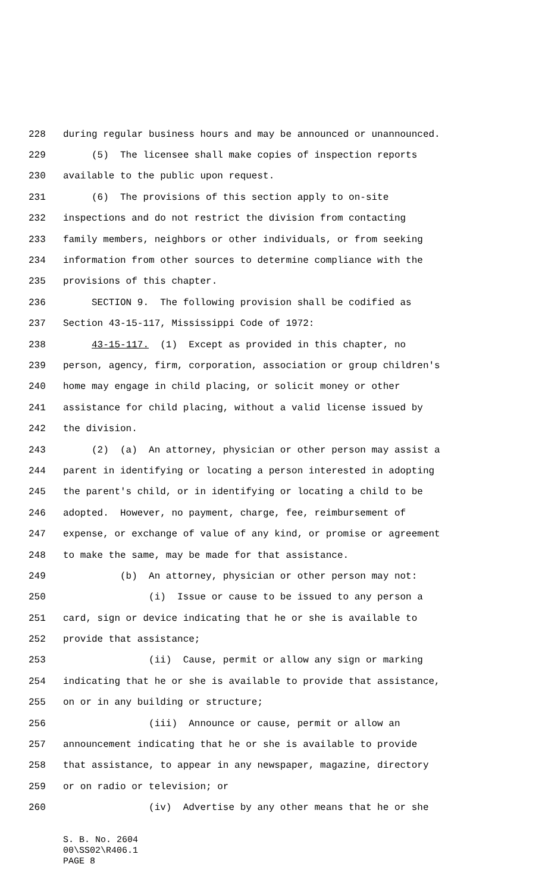228 during regular business hours and may be announced or unannounced.
229 (5) The licensee shall make copies of inspection reports
230 available to the public upon request.
231 (6) The provisions of this section apply to on-site
232 inspections and do not restrict the division from contacting
233 family members, neighbors or other individuals, or from seeking
234 information from other sources to determine compliance with the
235 provisions of this chapter.
236 SECTION 9. The following provision shall be codified as
237 Section 43-15-117, Mississippi Code of 1972:
238 43-15-117. (1) Except as provided in this chapter, no
239 person, agency, firm, corporation, association or group children's
240 home may engage in child placing, or solicit money or other
241 assistance for child placing, without a valid license issued by
242 the division.
243 (2) (a) An attorney, physician or other person may assist a
244 parent in identifying or locating a person interested in adopting
245 the parent's child, or in identifying or locating a child to be
246 adopted. However, no payment, charge, fee, reimbursement of
247 expense, or exchange of value of any kind, or promise or agreement
248 to make the same, may be made for that assistance.
249 (b) An attorney, physician or other person may not:
250 (i) Issue or cause to be issued to any person a
251 card, sign or device indicating that he or she is available to
252 provide that assistance;
253 (ii) Cause, permit or allow any sign or marking
254 indicating that he or she is available to provide that assistance,
255 on or in any building or structure;
256 (iii) Announce or cause, permit or allow an
257 announcement indicating that he or she is available to provide
258 that assistance, to appear in any newspaper, magazine, directory
259 or on radio or television; or
260 (iv) Advertise by any other means that he or she
S. B. No. 2604
00\SS02\R406.1
PAGE 8